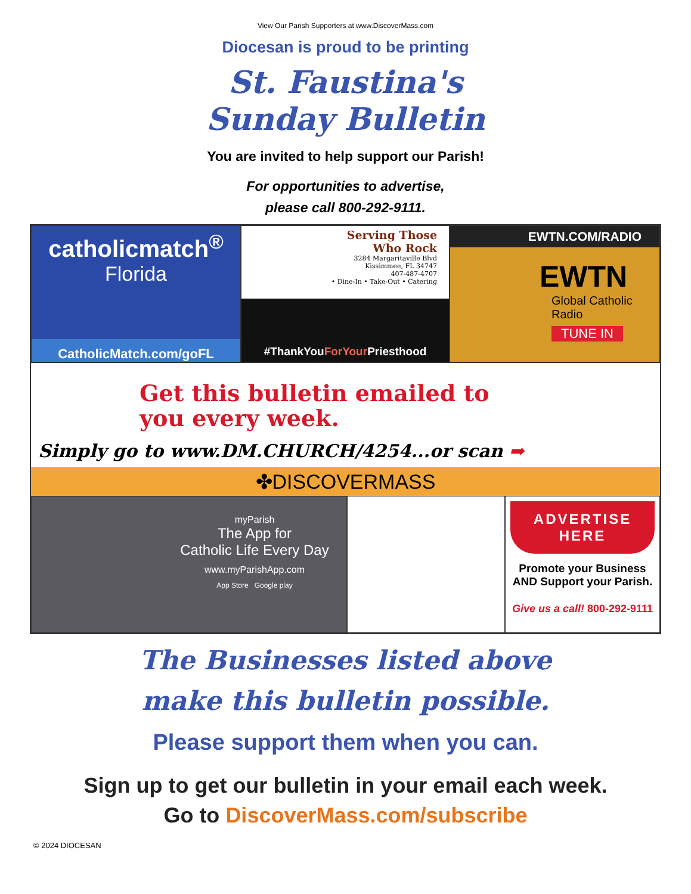View Our Parish Supporters at www.DiscoverMass.com
Diocesan is proud to be printing
St. Faustina's
Sunday Bulletin
You are invited to help support our Parish!
For opportunities to advertise,
please call 800-292-9111.
catholicmatch<sup>®</sup>
Florida
CatholicMatch.com/goFL
Serving Those
Who Rock
3284 Margaritaville Blvd
Kissimmee, FL 34747
407-487-4707
• Dine-In • Take-Out • Catering
#ThankYouForYour Priesthood
EWTN.COM/RADIO
EWTN
Global Catholic
Radio
TUNE IN
Get this bulletin emailed to
you every week.
Simply go to www.DM.CHURCH/4254...or scan ➡
✤DISCOVERMASS
myParish
The App for
Catholic Life Every Day
www.myParishApp.com
App Store Google play
ADVERTISE
HERE
Promote your Business
AND Support your Parish.
Give us a call! 800-292-9111
The Businesses listed above
make this bulletin possible.
Please support them when you can.
Sign up to get our bulletin in your email each week.
Go to DiscoverMass.com/subscribe
© 2024 DIOCESAN